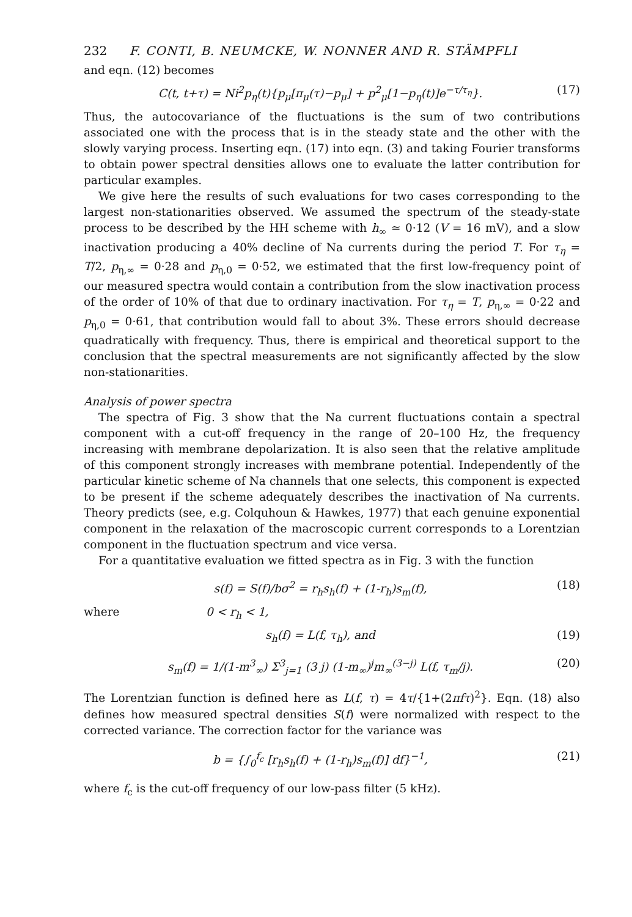232 F. CONTI, B. NEUMCKE, W. NONNER AND R. STÄMPFLI
and eqn. (12) becomes
C(t, t+τ) = Ni<sup>2</sup>p<sub>η</sub>(t){p<sub>μ</sub>[π<sub>μ</sub>(τ)−p<sub>μ</sub>] + p<sup>2</sup><sub>μ</sub>[1−p<sub>η</sub>(t)]e<sup>−τ/τ<sub>η</sub></sup>}. (17)
Thus, the autocovariance of the fluctuations is the sum of two contributions associated one with the process that is in the steady state and the other with the slowly varying process. Inserting eqn. (17) into eqn. (3) and taking Fourier transforms to obtain power spectral densities allows one to evaluate the latter contribution for particular examples.
We give here the results of such evaluations for two cases corresponding to the largest non-stationarities observed. We assumed the spectrum of the steady-state process to be described by the HH scheme with h<sub>∞</sub> ≃ 0·12 (V = 16 mV), and a slow inactivation producing a 40% decline of Na currents during the period T. For τ<sub>η</sub> = T/2, p<sub>η,∞</sub> = 0·28 and p<sub>η,0</sub> = 0·52, we estimated that the first low-frequency point of our measured spectra would contain a contribution from the slow inactivation process of the order of 10% of that due to ordinary inactivation. For τ<sub>η</sub> = T, p<sub>η,∞</sub> = 0·22 and p<sub>η,0</sub> = 0·61, that contribution would fall to about 3%. These errors should decrease quadratically with frequency. Thus, there is empirical and theoretical support to the conclusion that the spectral measurements are not significantly affected by the slow non-stationarities.
Analysis of power spectra
The spectra of Fig. 3 show that the Na current fluctuations contain a spectral component with a cut-off frequency in the range of 20–100 Hz, the frequency increasing with membrane depolarization. It is also seen that the relative amplitude of this component strongly increases with membrane potential. Independently of the particular kinetic scheme of Na channels that one selects, this component is expected to be present if the scheme adequately describes the inactivation of Na currents. Theory predicts (see, e.g. Colquhoun & Hawkes, 1977) that each genuine exponential component in the relaxation of the macroscopic current corresponds to a Lorentzian component in the fluctuation spectrum and vice versa.
For a quantitative evaluation we fitted spectra as in Fig. 3 with the function
s(f) = S(f)/bσ<sup>2</sup> = r<sub>h</sub>s<sub>h</sub>(f) + (1-r<sub>h</sub>)s<sub>m</sub>(f), (18)
where 0 < r<sub>h</sub> < 1,
s<sub>h</sub>(f) = L(f, τ<sub>h</sub>), and (19)
s<sub>m</sub>(f) = 1/(1-m<sup>3</sup><sub>∞</sub>) Σ<sup>3</sup><sub>j=1</sub> (3 j) (1-m<sub>∞</sub>)<sup>j</sup>m<sub>∞</sub><sup>(3−j)</sup> L(f, τ<sub>m</sub>/j). (20)
The Lorentzian function is defined here as L(f, τ) = 4τ/{1+(2πfτ)<sup>2</sup>}. Eqn. (18) also defines how measured spectral densities S(f) were normalized with respect to the corrected variance. The correction factor for the variance was
b = {∫<sub>0</sub><sup>f<sub>c</sub></sup> [r<sub>h</sub>s<sub>h</sub>(f) + (1-r<sub>h</sub>)s<sub>m</sub>(f)] df}<sup>−1</sup>, (21)
where f<sub>c</sub> is the cut-off frequency of our low-pass filter (5 kHz).